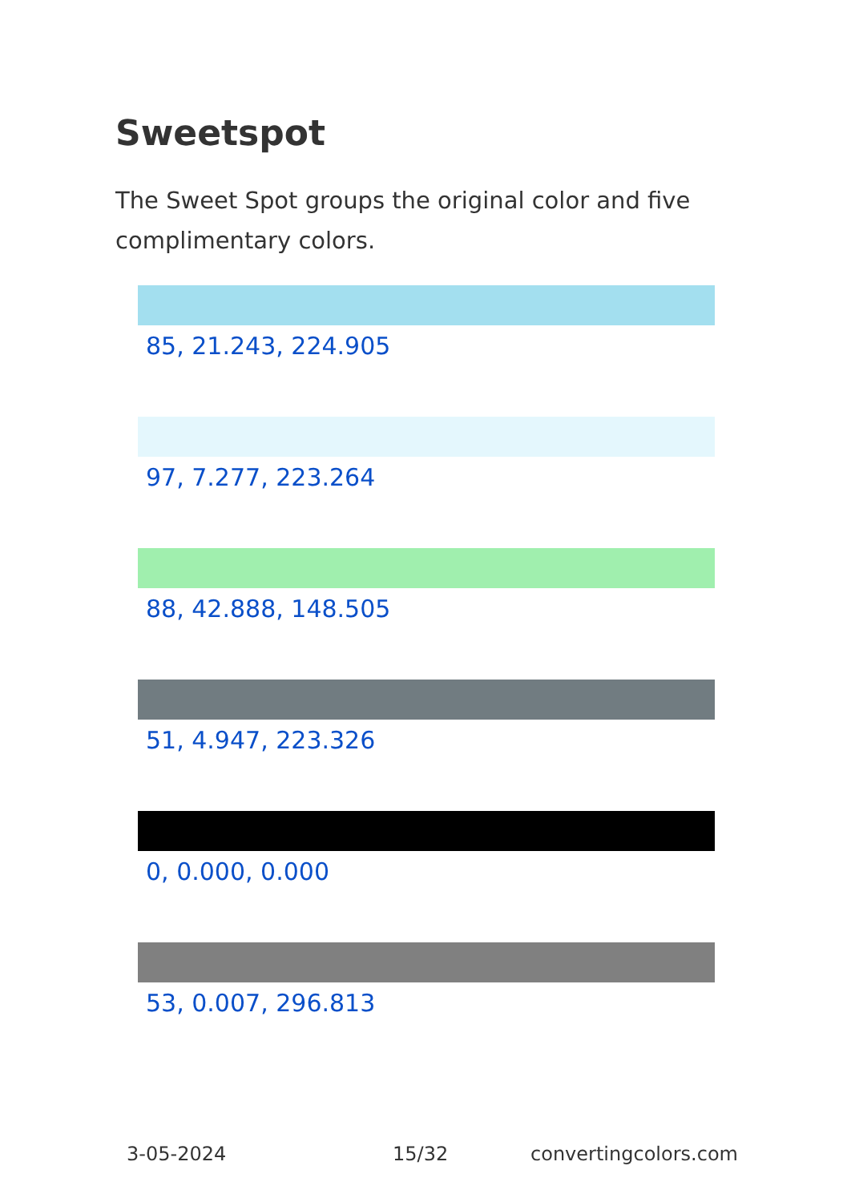Sweetspot
The Sweet Spot groups the original color and five complimentary colors.
85, 21.243, 224.905
97, 7.277, 223.264
88, 42.888, 148.505
51, 4.947, 223.326
0, 0.000, 0.000
53, 0.007, 296.813
3-05-2024 15/32 convertingcolors.com